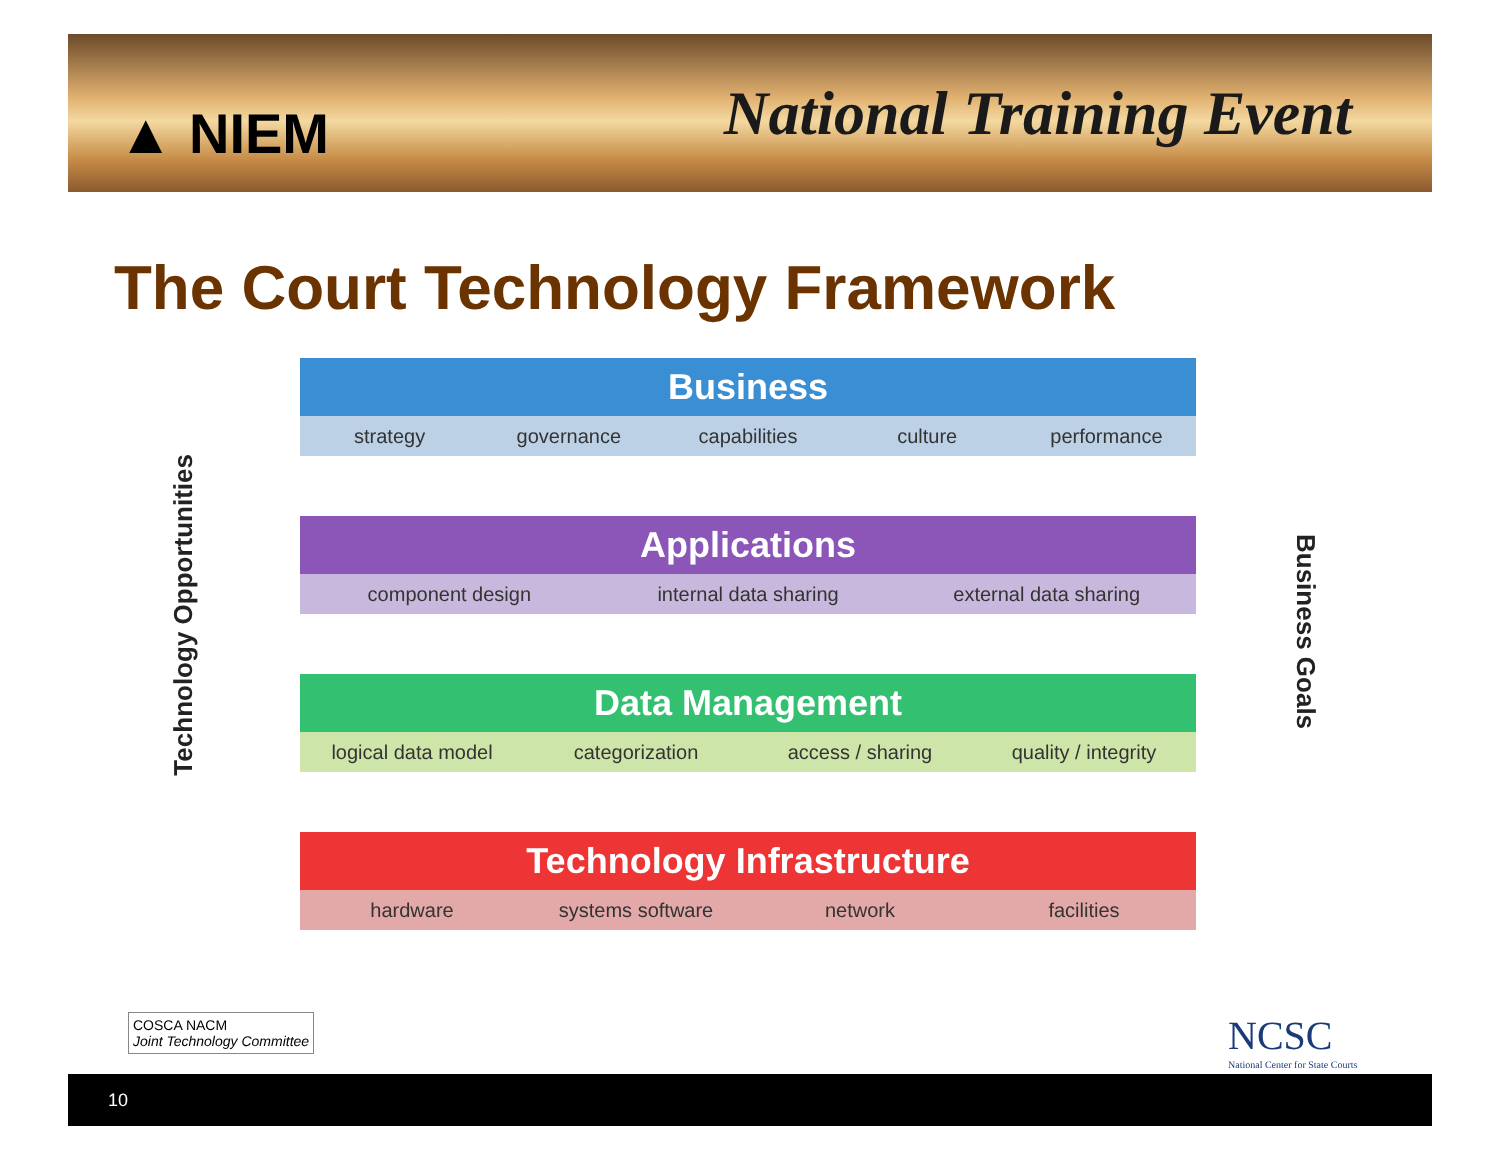▲ NIEM
National Training Event
The Court Technology Framework
Technology Opportunities
Business Goals
Business
strategy governance capabilities culture performance
Applications
component design internal data sharing external data sharing
Data Management
logical data model categorization access / sharing quality / integrity
Technology Infrastructure
hardware systems software network facilities
COSCA NACM
Joint Technology Committee
NCSC
National Center for State Courts
10